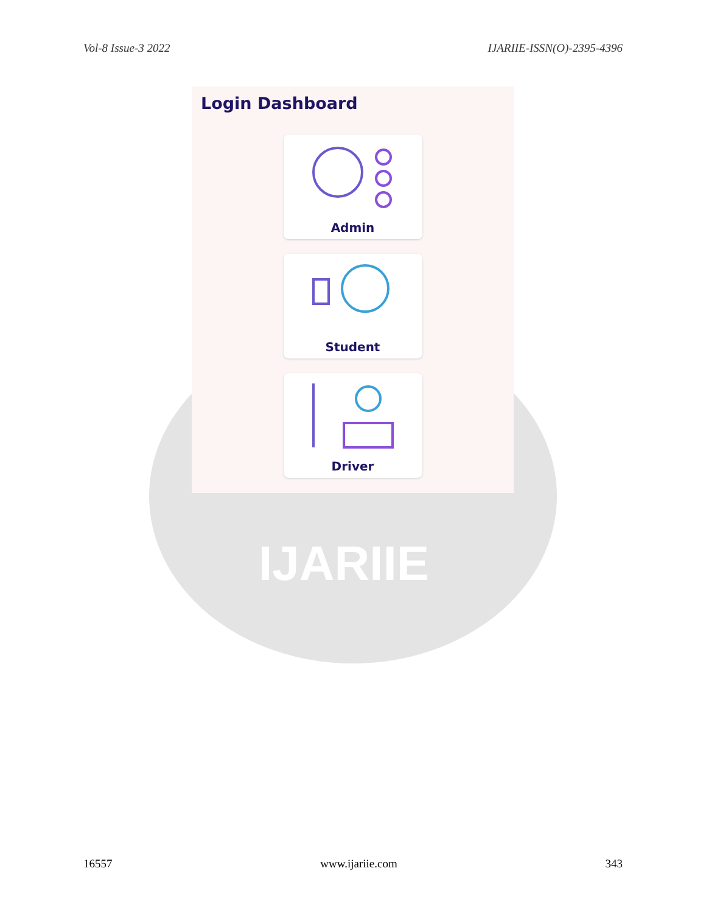Vol-8 Issue-3 2022 IJARIIE-ISSN(O)-2395-4396
IJARIIE
Login Dashboard
Admin
Student
Driver
16557 www.ijariie.com 343